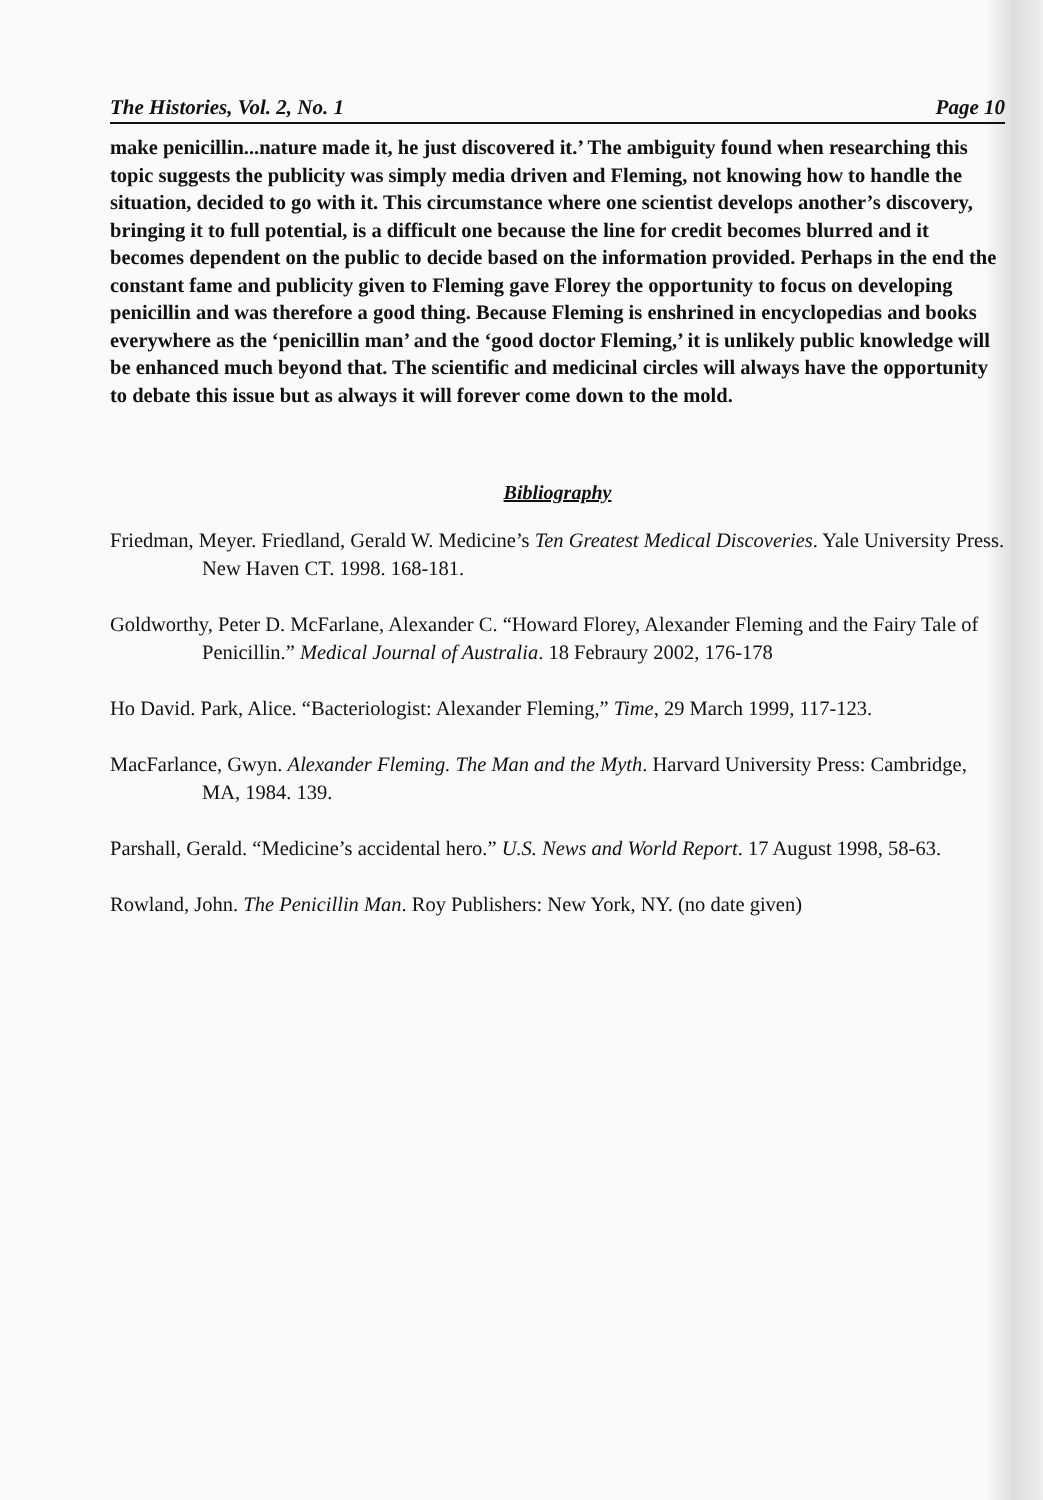The Histories, Vol. 2, No. 1 Page 10
make penicillin...nature made it, he just discovered it.’ The ambiguity found when researching this topic suggests the publicity was simply media driven and Fleming, not knowing how to handle the situation, decided to go with it. This circumstance where one scientist develops another’s discovery, bringing it to full potential, is a difficult one because the line for credit becomes blurred and it becomes dependent on the public to decide based on the information provided. Perhaps in the end the constant fame and publicity given to Fleming gave Florey the opportunity to focus on developing penicillin and was therefore a good thing. Because Fleming is enshrined in encyclopedias and books everywhere as the ‘penicillin man’ and the ‘good doctor Fleming,’ it is unlikely public knowledge will be enhanced much beyond that. The scientific and medicinal circles will always have the opportunity to debate this issue but as always it will forever come down to the mold.
Bibliography
Friedman, Meyer. Friedland, Gerald W. Medicine’s Ten Greatest Medical Discoveries. Yale University Press. New Haven CT. 1998. 168-181.
Goldworthy, Peter D. McFarlane, Alexander C. “Howard Florey, Alexander Fleming and the Fairy Tale of Penicillin.” Medical Journal of Australia. 18 Febraury 2002, 176-178
Ho David. Park, Alice. “Bacteriologist: Alexander Fleming,” Time, 29 March 1999, 117-123.
MacFarlance, Gwyn. Alexander Fleming. The Man and the Myth. Harvard University Press: Cambridge, MA, 1984. 139.
Parshall, Gerald. “Medicine’s accidental hero.” U.S. News and World Report. 17 August 1998, 58-63.
Rowland, John. The Penicillin Man. Roy Publishers: New York, NY. (no date given)